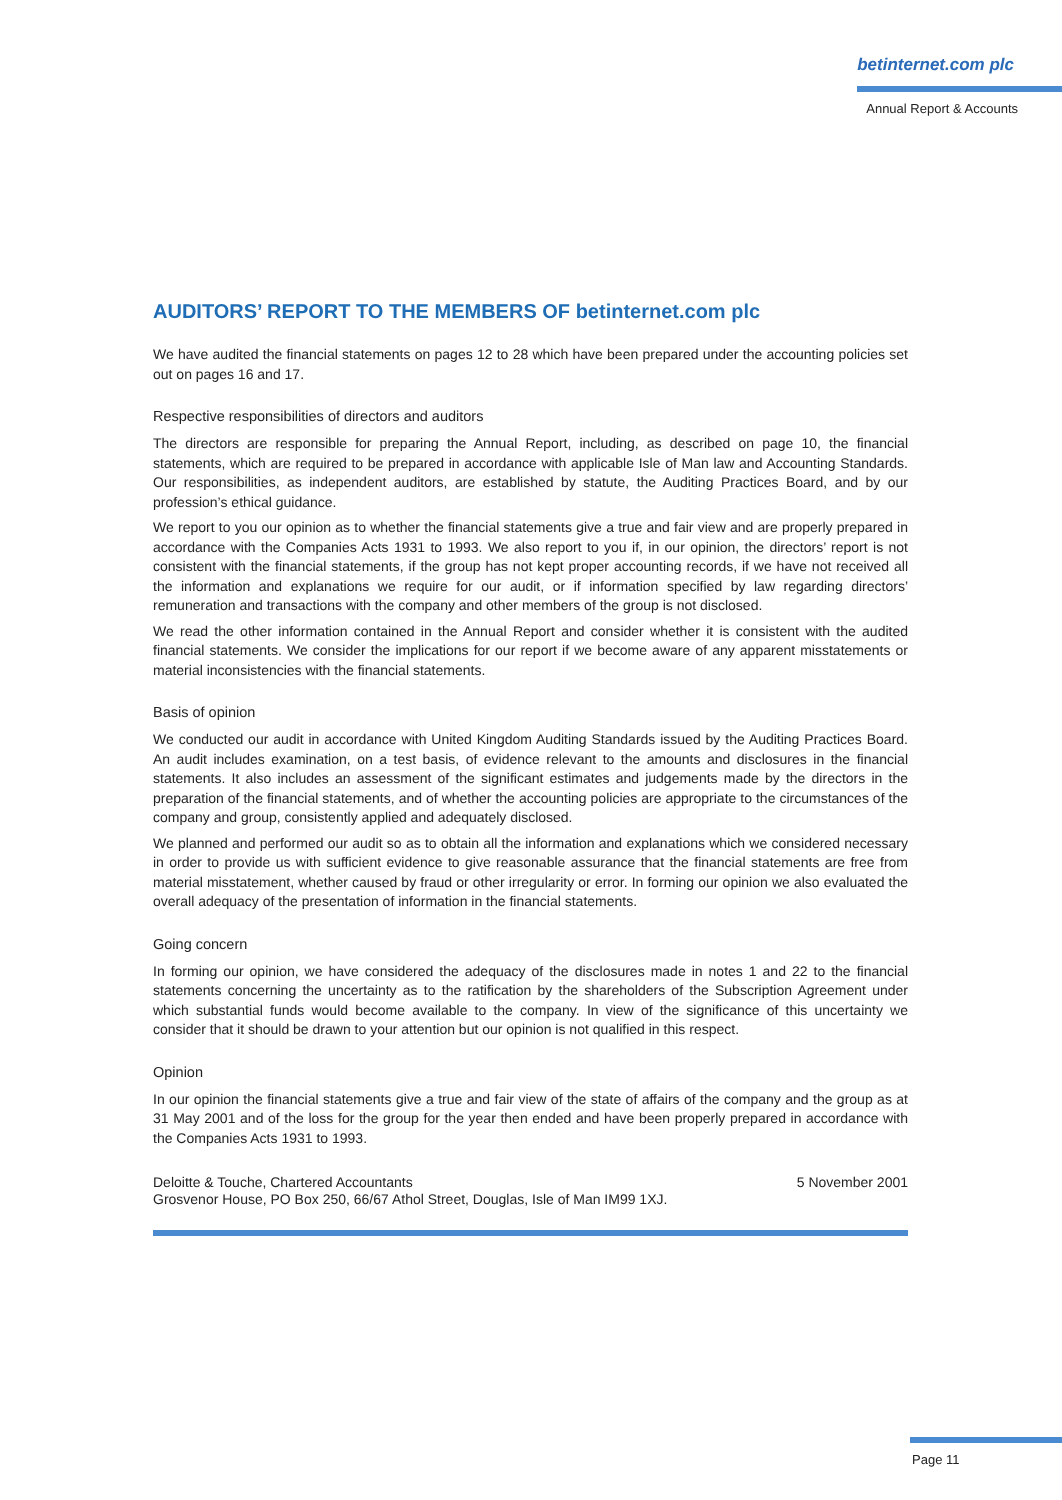betinternet.com plc
Annual Report & Accounts
AUDITORS’ REPORT TO THE MEMBERS OF betinternet.com plc
We have audited the financial statements on pages 12 to 28 which have been prepared under the accounting policies set out on pages 16 and 17.
Respective responsibilities of directors and auditors
The directors are responsible for preparing the Annual Report, including, as described on page 10, the financial statements, which are required to be prepared in accordance with applicable Isle of Man law and Accounting Standards. Our responsibilities, as independent auditors, are established by statute, the Auditing Practices Board, and by our profession’s ethical guidance.
We report to you our opinion as to whether the financial statements give a true and fair view and are properly prepared in accordance with the Companies Acts 1931 to 1993. We also report to you if, in our opinion, the directors’ report is not consistent with the financial statements, if the group has not kept proper accounting records, if we have not received all the information and explanations we require for our audit, or if information specified by law regarding directors’ remuneration and transactions with the company and other members of the group is not disclosed.
We read the other information contained in the Annual Report and consider whether it is consistent with the audited financial statements. We consider the implications for our report if we become aware of any apparent misstatements or material inconsistencies with the financial statements.
Basis of opinion
We conducted our audit in accordance with United Kingdom Auditing Standards issued by the Auditing Practices Board. An audit includes examination, on a test basis, of evidence relevant to the amounts and disclosures in the financial statements. It also includes an assessment of the significant estimates and judgements made by the directors in the preparation of the financial statements, and of whether the accounting policies are appropriate to the circumstances of the company and group, consistently applied and adequately disclosed.
We planned and performed our audit so as to obtain all the information and explanations which we considered necessary in order to provide us with sufficient evidence to give reasonable assurance that the financial statements are free from material misstatement, whether caused by fraud or other irregularity or error. In forming our opinion we also evaluated the overall adequacy of the presentation of information in the financial statements.
Going concern
In forming our opinion, we have considered the adequacy of the disclosures made in notes 1 and 22 to the financial statements concerning the uncertainty as to the ratification by the shareholders of the Subscription Agreement under which substantial funds would become available to the company. In view of the significance of this uncertainty we consider that it should be drawn to your attention but our opinion is not qualified in this respect.
Opinion
In our opinion the financial statements give a true and fair view of the state of affairs of the company and the group as at 31 May 2001 and of the loss for the group for the year then ended and have been properly prepared in accordance with the Companies Acts 1931 to 1993.
Deloitte & Touche, Chartered Accountants 5 November 2001
Grosvenor House, PO Box 250, 66/67 Athol Street, Douglas, Isle of Man IM99 1XJ.
Page 11